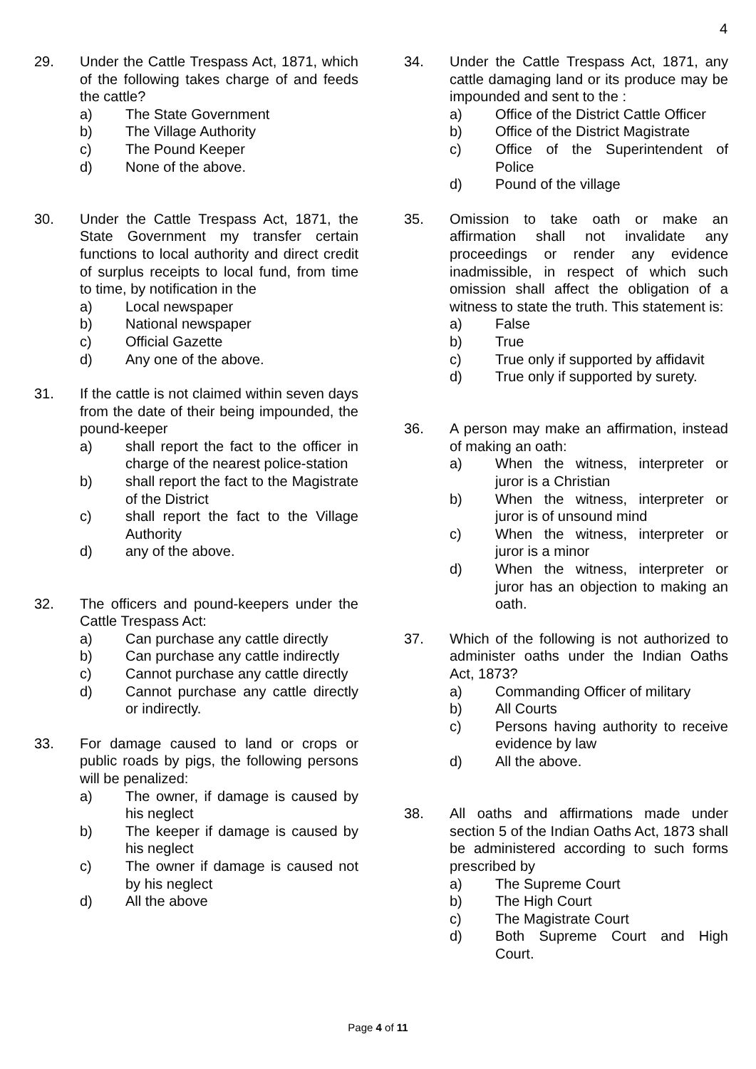4
29. Under the Cattle Trespass Act, 1871, which of the following takes charge of and feeds the cattle?
a) The State Government
b) The Village Authority
c) The Pound Keeper
d) None of the above.
30. Under the Cattle Trespass Act, 1871, the State Government my transfer certain functions to local authority and direct credit of surplus receipts to local fund, from time to time, by notification in the
a) Local newspaper
b) National newspaper
c) Official Gazette
d) Any one of the above.
31. If the cattle is not claimed within seven days from the date of their being impounded, the pound-keeper
a) shall report the fact to the officer in charge of the nearest police-station
b) shall report the fact to the Magistrate of the District
c) shall report the fact to the Village Authority
d) any of the above.
32. The officers and pound-keepers under the Cattle Trespass Act:
a) Can purchase any cattle directly
b) Can purchase any cattle indirectly
c) Cannot purchase any cattle directly
d) Cannot purchase any cattle directly or indirectly.
33. For damage caused to land or crops or public roads by pigs, the following persons will be penalized:
a) The owner, if damage is caused by his neglect
b) The keeper if damage is caused by his neglect
c) The owner if damage is caused not by his neglect
d) All the above
34. Under the Cattle Trespass Act, 1871, any cattle damaging land or its produce may be impounded and sent to the :
a) Office of the District Cattle Officer
b) Office of the District Magistrate
c) Office of the Superintendent of Police
d) Pound of the village
35. Omission to take oath or make an affirmation shall not invalidate any proceedings or render any evidence inadmissible, in respect of which such omission shall affect the obligation of a witness to state the truth. This statement is:
a) False
b) True
c) True only if supported by affidavit
d) True only if supported by surety.
36. A person may make an affirmation, instead of making an oath:
a) When the witness, interpreter or juror is a Christian
b) When the witness, interpreter or juror is of unsound mind
c) When the witness, interpreter or juror is a minor
d) When the witness, interpreter or juror has an objection to making an oath.
37. Which of the following is not authorized to administer oaths under the Indian Oaths Act, 1873?
a) Commanding Officer of military
b) All Courts
c) Persons having authority to receive evidence by law
d) All the above.
38. All oaths and affirmations made under section 5 of the Indian Oaths Act, 1873 shall be administered according to such forms prescribed by
a) The Supreme Court
b) The High Court
c) The Magistrate Court
d) Both Supreme Court and High Court.
Page 4 of 11